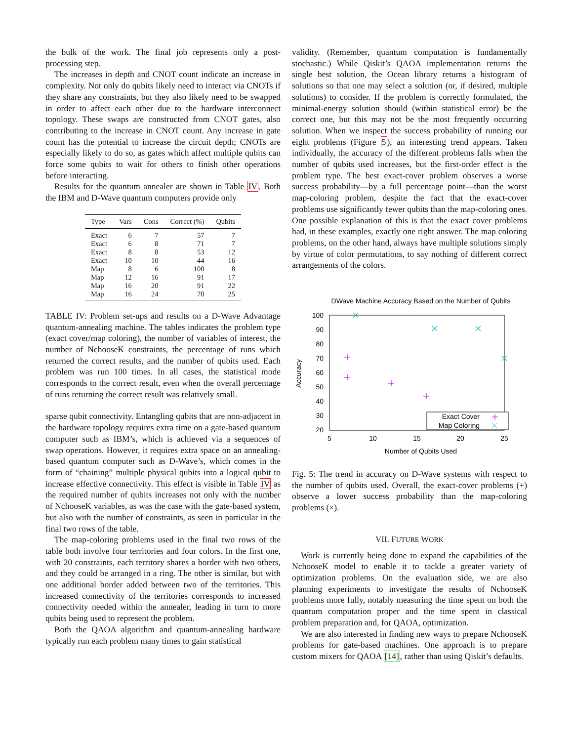the bulk of the work. The final job represents only a post-processing step.
The increases in depth and CNOT count indicate an increase in complexity. Not only do qubits likely need to interact via CNOTs if they share any constraints, but they also likely need to be swapped in order to affect each other due to the hardware interconnect topology. These swaps are constructed from CNOT gates, also contributing to the increase in CNOT count. Any increase in gate count has the potential to increase the circuit depth; CNOTs are especially likely to do so, as gates which affect multiple qubits can force some qubits to wait for others to finish other operations before interacting.
Results for the quantum annealer are shown in Table IV. Both the IBM and D-Wave quantum computers provide only
| Type | Vars | Cons | Correct (%) | Qubits |
| --- | --- | --- | --- | --- |
| Exact | 6 | 7 | 57 | 7 |
| Exact | 6 | 8 | 71 | 7 |
| Exact | 8 | 8 | 53 | 12 |
| Exact | 10 | 10 | 44 | 16 |
| Map | 8 | 6 | 100 | 8 |
| Map | 12 | 16 | 91 | 17 |
| Map | 16 | 20 | 91 | 22 |
| Map | 16 | 24 | 70 | 25 |
TABLE IV: Problem set-ups and results on a D-Wave Advantage quantum-annealing machine. The tables indicates the problem type (exact cover/map coloring), the number of variables of interest, the number of NchooseK constraints, the percentage of runs which returned the correct results, and the number of qubits used. Each problem was run 100 times. In all cases, the statistical mode corresponds to the correct result, even when the overall percentage of runs returning the correct result was relatively small.
sparse qubit connectivity. Entangling qubits that are non-adjacent in the hardware topology requires extra time on a gate-based quantum computer such as IBM’s, which is achieved via a sequences of swap operations. However, it requires extra space on an annealing-based quantum computer such as D-Wave’s, which comes in the form of “chaining” multiple physical qubits into a logical qubit to increase effective connectivity. This effect is visible in Table IV as the required number of qubits increases not only with the number of NchooseK variables, as was the case with the gate-based system, but also with the number of constraints, as seen in particular in the final two rows of the table.
The map-coloring problems used in the final two rows of the table both involve four territories and four colors. In the first one, with 20 constraints, each territory shares a border with two others, and they could be arranged in a ring. The other is similar, but with one additional border added between two of the territories. This increased connectivity of the territories corresponds to increased connectivity needed within the annealer, leading in turn to more qubits being used to represent the problem.
Both the QAOA algorithm and quantum-annealing hardware typically run each problem many times to gain statistical
validity. (Remember, quantum computation is fundamentally stochastic.) While Qiskit’s QAOA implementation returns the single best solution, the Ocean library returns a histogram of solutions so that one may select a solution (or, if desired, multiple solutions) to consider. If the problem is correctly formulated, the minimal-energy solution should (within statistical error) be the correct one, but this may not be the most frequently occurring solution. When we inspect the success probability of running our eight problems (Figure 5), an interesting trend appears. Taken individually, the accuracy of the different problems falls when the number of qubits used increases, but the first-order effect is the problem type. The best exact-cover problem observes a worse success probability—by a full percentage point—than the worst map-coloring problem, despite the fact that the exact-cover problems use significantly fewer qubits than the map-coloring ones. One possible explanation of this is that the exact cover problems had, in these examples, exactly one right answer. The map coloring problems, on the other hand, always have multiple solutions simply by virtue of color permutations, to say nothing of different correct arrangements of the colors.
DWave Machine Accuracy Based on the Number of Qubits
100
90
80
70
60
50
40
30
20
5
10
15
20
25
Number of Qubits Used
Accuracy
Exact Cover
Map Coloring
Fig. 5: The trend in accuracy on D-Wave systems with respect to the number of qubits used. Overall, the exact-cover problems (+) observe a lower success probability than the map-coloring problems (×).
VII. FUTURE WORK
Work is currently being done to expand the capabilities of the NchooseK model to enable it to tackle a greater variety of optimization problems. On the evaluation side, we are also planning experiments to investigate the results of NchooseK problems more fully, notably measuring the time spent on both the quantum computation proper and the time spent in classical problem preparation and, for QAOA, optimization.
We are also interested in finding new ways to prepare NchooseK problems for gate-based machines. One approach is to prepare custom mixers for QAOA [14], rather than using Qiskit’s defaults.